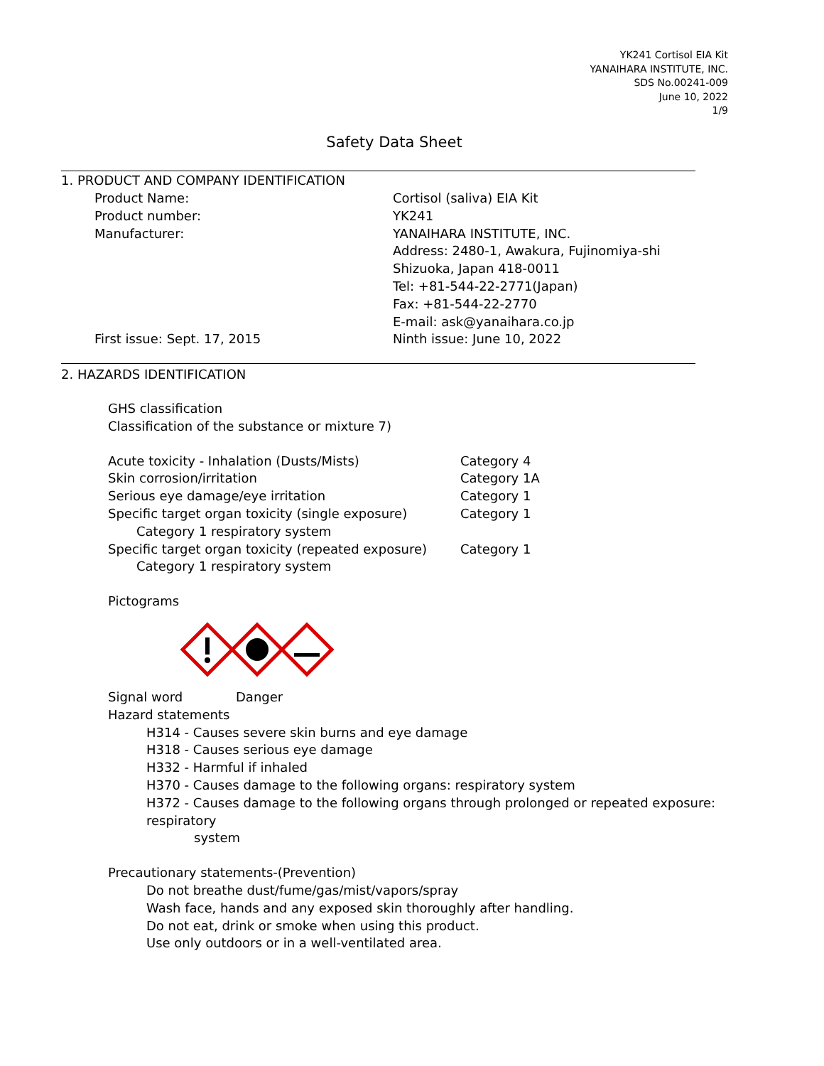YK241 Cortisol EIA Kit
YANAIHARA INSTITUTE, INC.
SDS No.00241-009
June 10, 2022
1/9
Safety Data Sheet
1. PRODUCT AND COMPANY IDENTIFICATION
Product Name: Cortisol (saliva) EIA Kit
Product number: YK241
Manufacturer: YANAIHARA INSTITUTE, INC.
Address: 2480-1, Awakura, Fujinomiya-shi
Shizuoka, Japan 418-0011
Tel: +81-544-22-2771(Japan)
Fax: +81-544-22-2770
E-mail: ask@yanaihara.co.jp
First issue: Sept. 17, 2015 Ninth issue: June 10, 2022
2. HAZARDS IDENTIFICATION
GHS classification
Classification of the substance or mixture 7)
Acute toxicity - Inhalation (Dusts/Mists) Category 4
Skin corrosion/irritation Category 1A
Serious eye damage/eye irritation Category 1
Specific target organ toxicity (single exposure) Category 1
Category 1 respiratory system
Specific target organ toxicity (repeated exposure) Category 1
Category 1 respiratory system
Pictograms
Signal word Danger
Hazard statements
H314 - Causes severe skin burns and eye damage
H318 - Causes serious eye damage
H332 - Harmful if inhaled
H370 - Causes damage to the following organs: respiratory system
H372 - Causes damage to the following organs through prolonged or repeated exposure: respiratory
system
Precautionary statements-(Prevention)
Do not breathe dust/fume/gas/mist/vapors/spray
Wash face, hands and any exposed skin thoroughly after handling.
Do not eat, drink or smoke when using this product.
Use only outdoors or in a well-ventilated area.